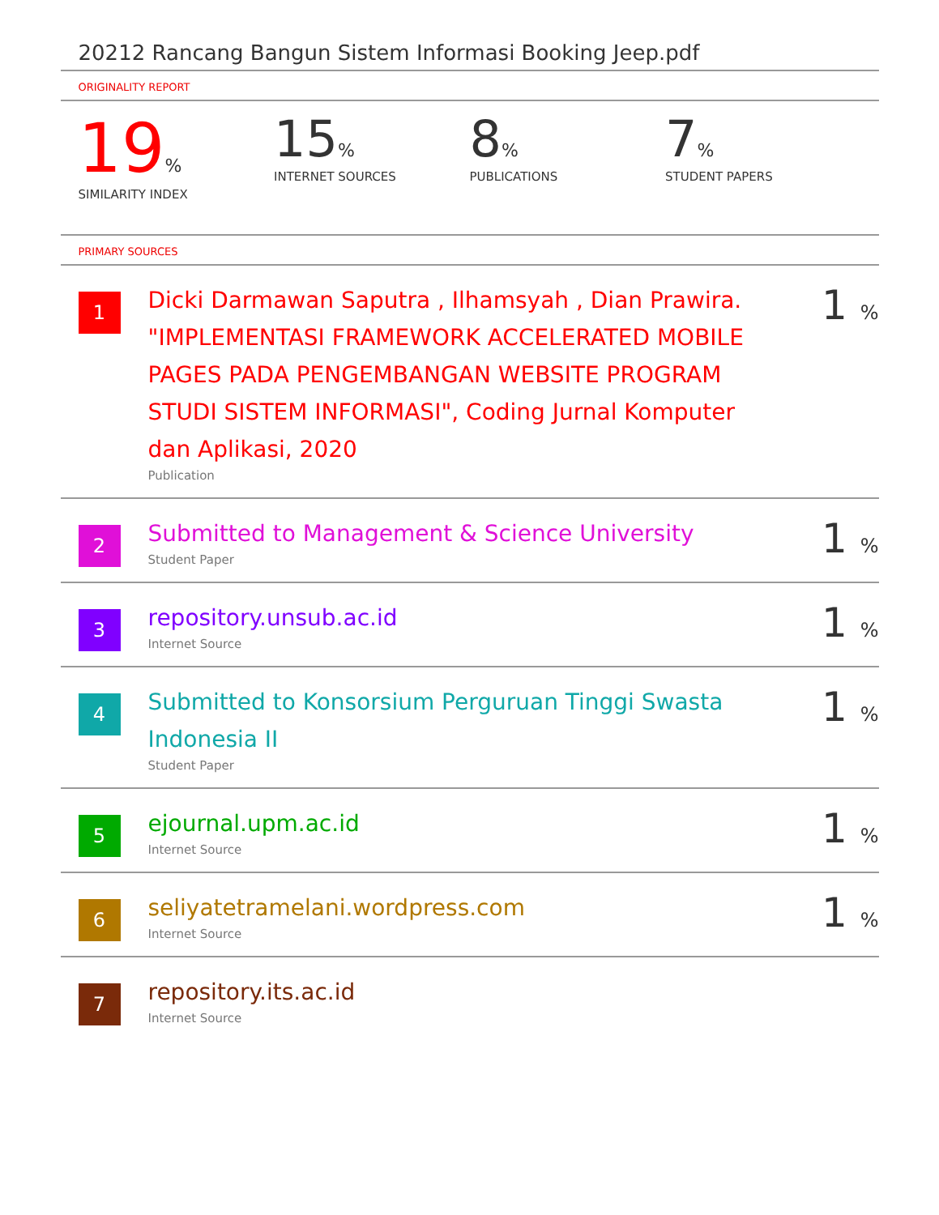20212 Rancang Bangun Sistem Informasi Booking Jeep.pdf
ORIGINALITY REPORT
19%
SIMILARITY INDEX
15%
INTERNET SOURCES
8%
PUBLICATIONS
7%
STUDENT PAPERS
PRIMARY SOURCES
| 1 | Dicki Darmawan Saputra , Ilhamsyah , Dian Prawira. "IMPLEMENTASI FRAMEWORK ACCELERATED MOBILE PAGES PADA PENGEMBANGAN WEBSITE PROGRAM STUDI SISTEM INFORMASI", Coding Jurnal Komputer dan Aplikasi, 2020 Publication | 1 % |
| 2 | Submitted to Management & Science University Student Paper | 1 % |
| 3 | repository.unsub.ac.id Internet Source | 1 % |
| 4 | Submitted to Konsorsium Perguruan Tinggi Swasta Indonesia II Student Paper | 1 % |
| 5 | ejournal.upm.ac.id Internet Source | 1 % |
| 6 | seliyatetramelani.wordpress.com Internet Source | 1 % |
| 7 | repository.its.ac.id Internet Source | |